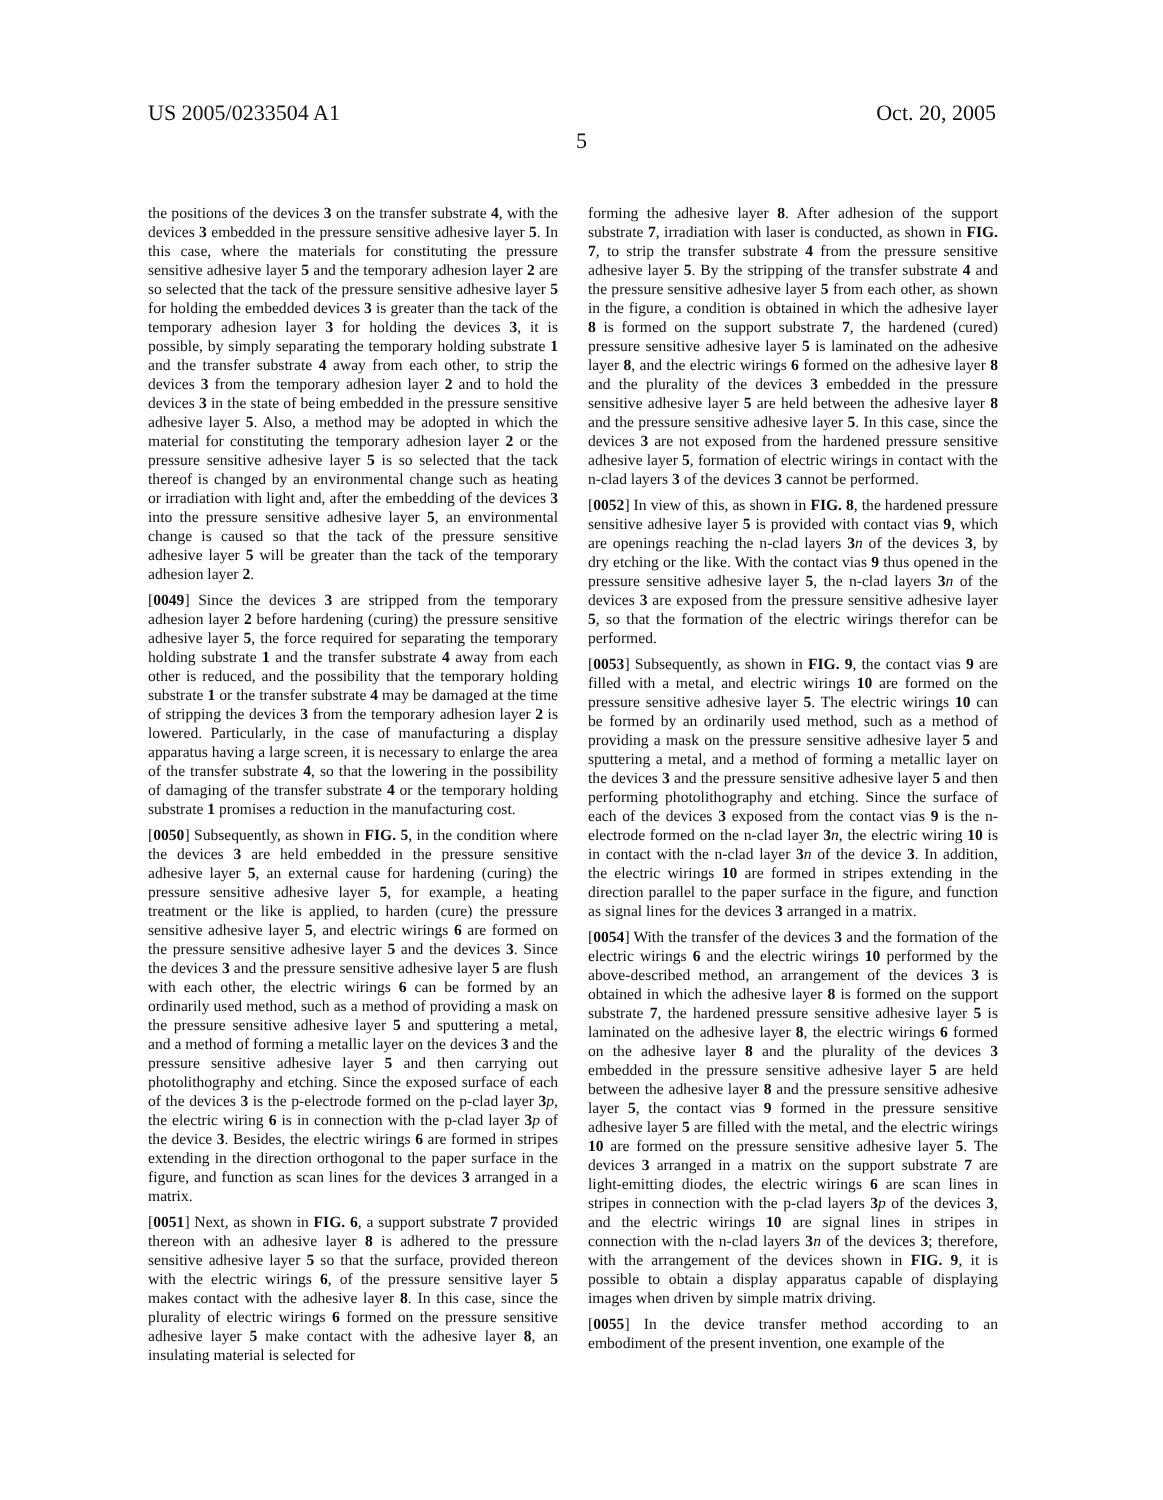US 2005/0233504 A1 Oct. 20, 2005
5
the positions of the devices 3 on the transfer substrate 4, with the devices 3 embedded in the pressure sensitive adhesive layer 5. In this case, where the materials for constituting the pressure sensitive adhesive layer 5 and the temporary adhesion layer 2 are so selected that the tack of the pressure sensitive adhesive layer 5 for holding the embedded devices 3 is greater than the tack of the temporary adhesion layer 3 for holding the devices 3, it is possible, by simply separating the temporary holding substrate 1 and the transfer substrate 4 away from each other, to strip the devices 3 from the temporary adhesion layer 2 and to hold the devices 3 in the state of being embedded in the pressure sensitive adhesive layer 5. Also, a method may be adopted in which the material for constituting the temporary adhesion layer 2 or the pressure sensitive adhesive layer 5 is so selected that the tack thereof is changed by an environmental change such as heating or irradiation with light and, after the embedding of the devices 3 into the pressure sensitive adhesive layer 5, an environmental change is caused so that the tack of the pressure sensitive adhesive layer 5 will be greater than the tack of the temporary adhesion layer 2.
[0049] Since the devices 3 are stripped from the temporary adhesion layer 2 before hardening (curing) the pressure sensitive adhesive layer 5, the force required for separating the temporary holding substrate 1 and the transfer substrate 4 away from each other is reduced, and the possibility that the temporary holding substrate 1 or the transfer substrate 4 may be damaged at the time of stripping the devices 3 from the temporary adhesion layer 2 is lowered. Particularly, in the case of manufacturing a display apparatus having a large screen, it is necessary to enlarge the area of the transfer substrate 4, so that the lowering in the possibility of damaging of the transfer substrate 4 or the temporary holding substrate 1 promises a reduction in the manufacturing cost.
[0050] Subsequently, as shown in FIG. 5, in the condition where the devices 3 are held embedded in the pressure sensitive adhesive layer 5, an external cause for hardening (curing) the pressure sensitive adhesive layer 5, for example, a heating treatment or the like is applied, to harden (cure) the pressure sensitive adhesive layer 5, and electric wirings 6 are formed on the pressure sensitive adhesive layer 5 and the devices 3. Since the devices 3 and the pressure sensitive adhesive layer 5 are flush with each other, the electric wirings 6 can be formed by an ordinarily used method, such as a method of providing a mask on the pressure sensitive adhesive layer 5 and sputtering a metal, and a method of forming a metallic layer on the devices 3 and the pressure sensitive adhesive layer 5 and then carrying out photolithography and etching. Since the exposed surface of each of the devices 3 is the p-electrode formed on the p-clad layer 3 p, the electric wiring 6 is in connection with the p-clad layer 3 p of the device 3. Besides, the electric wirings 6 are formed in stripes extending in the direction orthogonal to the paper surface in the figure, and function as scan lines for the devices 3 arranged in a matrix.
[0051] Next, as shown in FIG. 6, a support substrate 7 provided thereon with an adhesive layer 8 is adhered to the pressure sensitive adhesive layer 5 so that the surface, provided thereon with the electric wirings 6, of the pressure sensitive layer 5 makes contact with the adhesive layer 8. In this case, since the plurality of electric wirings 6 formed on the pressure sensitive adhesive layer 5 make contact with the adhesive layer 8, an insulating material is selected for
forming the adhesive layer 8. After adhesion of the support substrate 7, irradiation with laser is conducted, as shown in FIG. 7, to strip the transfer substrate 4 from the pressure sensitive adhesive layer 5. By the stripping of the transfer substrate 4 and the pressure sensitive adhesive layer 5 from each other, as shown in the figure, a condition is obtained in which the adhesive layer 8 is formed on the support substrate 7, the hardened (cured) pressure sensitive adhesive layer 5 is laminated on the adhesive layer 8, and the electric wirings 6 formed on the adhesive layer 8 and the plurality of the devices 3 embedded in the pressure sensitive adhesive layer 5 are held between the adhesive layer 8 and the pressure sensitive adhesive layer 5. In this case, since the devices 3 are not exposed from the hardened pressure sensitive adhesive layer 5, formation of electric wirings in contact with the n-clad layers 3 of the devices 3 cannot be performed.
[0052] In view of this, as shown in FIG. 8, the hardened pressure sensitive adhesive layer 5 is provided with contact vias 9, which are openings reaching the n-clad layers 3 n of the devices 3, by dry etching or the like. With the contact vias 9 thus opened in the pressure sensitive adhesive layer 5, the n-clad layers 3 n of the devices 3 are exposed from the pressure sensitive adhesive layer 5, so that the formation of the electric wirings therefor can be performed.
[0053] Subsequently, as shown in FIG. 9, the contact vias 9 are filled with a metal, and electric wirings 10 are formed on the pressure sensitive adhesive layer 5. The electric wirings 10 can be formed by an ordinarily used method, such as a method of providing a mask on the pressure sensitive adhesive layer 5 and sputtering a metal, and a method of forming a metallic layer on the devices 3 and the pressure sensitive adhesive layer 5 and then performing photolithography and etching. Since the surface of each of the devices 3 exposed from the contact vias 9 is the n-electrode formed on the n-clad layer 3 n, the electric wiring 10 is in contact with the n-clad layer 3 n of the device 3. In addition, the electric wirings 10 are formed in stripes extending in the direction parallel to the paper surface in the figure, and function as signal lines for the devices 3 arranged in a matrix.
[0054] With the transfer of the devices 3 and the formation of the electric wirings 6 and the electric wirings 10 performed by the above-described method, an arrangement of the devices 3 is obtained in which the adhesive layer 8 is formed on the support substrate 7, the hardened pressure sensitive adhesive layer 5 is laminated on the adhesive layer 8, the electric wirings 6 formed on the adhesive layer 8 and the plurality of the devices 3 embedded in the pressure sensitive adhesive layer 5 are held between the adhesive layer 8 and the pressure sensitive adhesive layer 5, the contact vias 9 formed in the pressure sensitive adhesive layer 5 are filled with the metal, and the electric wirings 10 are formed on the pressure sensitive adhesive layer 5. The devices 3 arranged in a matrix on the support substrate 7 are light-emitting diodes, the electric wirings 6 are scan lines in stripes in connection with the p-clad layers 3 p of the devices 3, and the electric wirings 10 are signal lines in stripes in connection with the n-clad layers 3 n of the devices 3; therefore, with the arrangement of the devices shown in FIG. 9, it is possible to obtain a display apparatus capable of displaying images when driven by simple matrix driving.
[0055] In the device transfer method according to an embodiment of the present invention, one example of the